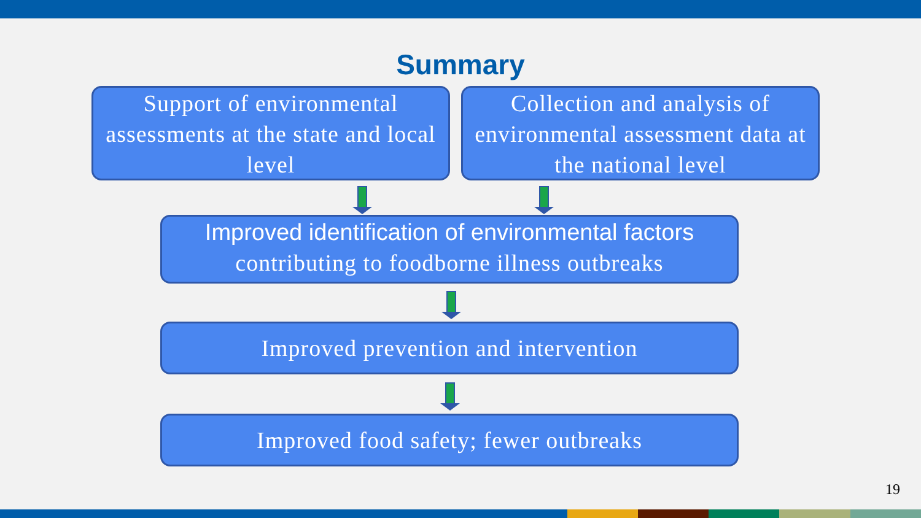Summary
Support of environmental assessments at the state and local level
Collection and analysis of environmental assessment data at the national level
Improved identification of environmental factors
contributing to foodborne illness outbreaks
Improved prevention and intervention
Improved food safety; fewer outbreaks
19